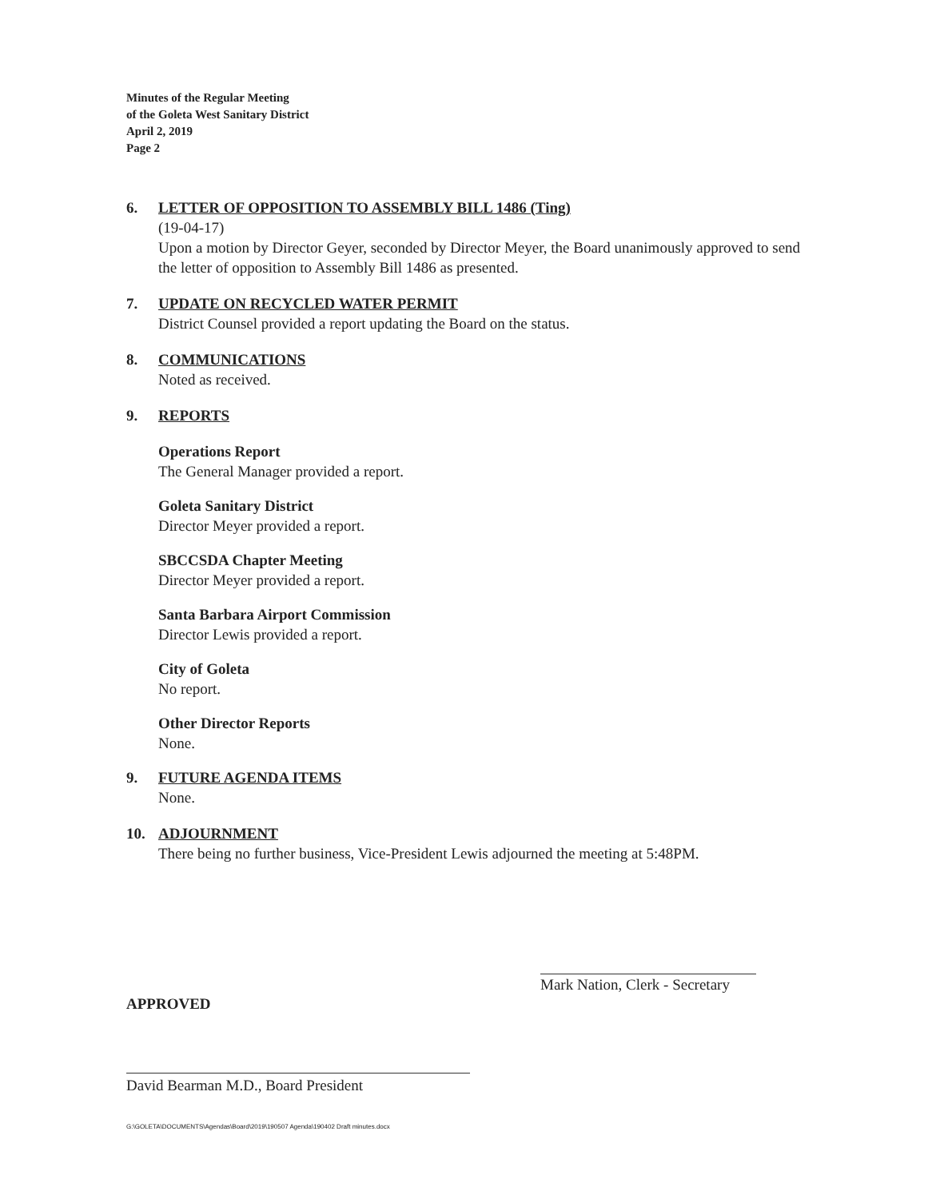Minutes of the Regular Meeting
of the Goleta West Sanitary District
April 2, 2019
Page 2
6. LETTER OF OPPOSITION TO ASSEMBLY BILL 1486 (Ting)
(19-04-17)
Upon a motion by Director Geyer, seconded by Director Meyer, the Board unanimously approved to send the letter of opposition to Assembly Bill 1486 as presented.
7. UPDATE ON RECYCLED WATER PERMIT
District Counsel provided a report updating the Board on the status.
8. COMMUNICATIONS
Noted as received.
9. REPORTS
Operations Report
The General Manager provided a report.
Goleta Sanitary District
Director Meyer provided a report.
SBCCSDA Chapter Meeting
Director Meyer provided a report.
Santa Barbara Airport Commission
Director Lewis provided a report.
City of Goleta
No report.
Other Director Reports
None.
9. FUTURE AGENDA ITEMS
None.
10. ADJOURNMENT
There being no further business, Vice-President Lewis adjourned the meeting at 5:48PM.
Mark Nation, Clerk - Secretary
APPROVED
David Bearman M.D., Board President
G:\GOLETA\DOCUMENTS\Agendas\Board\2019\190507 Agenda\190402 Draft minutes.docx